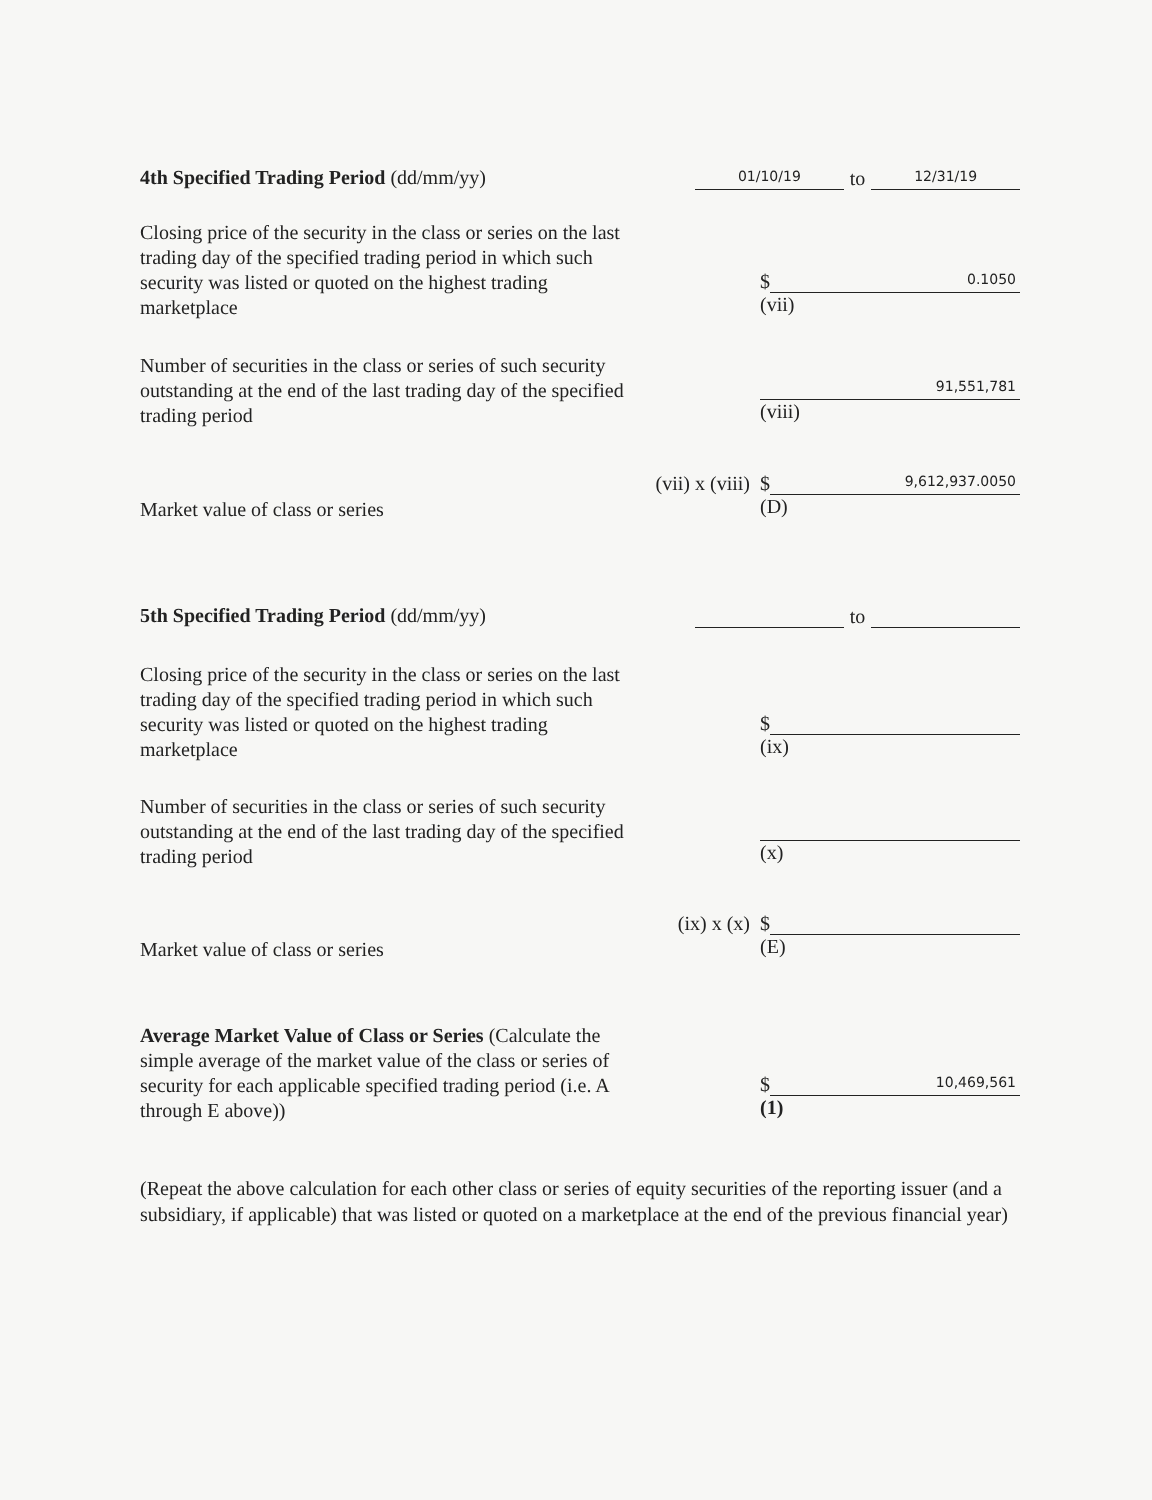4th Specified Trading Period (dd/mm/yy)
01/10/19
to
12/31/19
Closing price of the security in the class or series on the last trading day of the specified trading period in which such security was listed or quoted on the highest trading marketplace
$
0.1050
(vii)
Number of securities in the class or series of such security outstanding at the end of the last trading day of the specified trading period
91,551,781
(viii)
Market value of class or series
(vii) x (viii)
$
9,612,937.0050
(D)
5th Specified Trading Period (dd/mm/yy)
to
Closing price of the security in the class or series on the last trading day of the specified trading period in which such security was listed or quoted on the highest trading marketplace
$
(ix)
Number of securities in the class or series of such security outstanding at the end of the last trading day of the specified trading period
(x)
Market value of class or series
(ix) x (x)
$
(E)
Average Market Value of Class or Series (Calculate the simple average of the market value of the class or series of security for each applicable specified trading period (i.e. A through E above))
$
10,469,561
(1)
(Repeat the above calculation for each other class or series of equity securities of the reporting issuer (and a subsidiary, if applicable) that was listed or quoted on a marketplace at the end of the previous financial year)